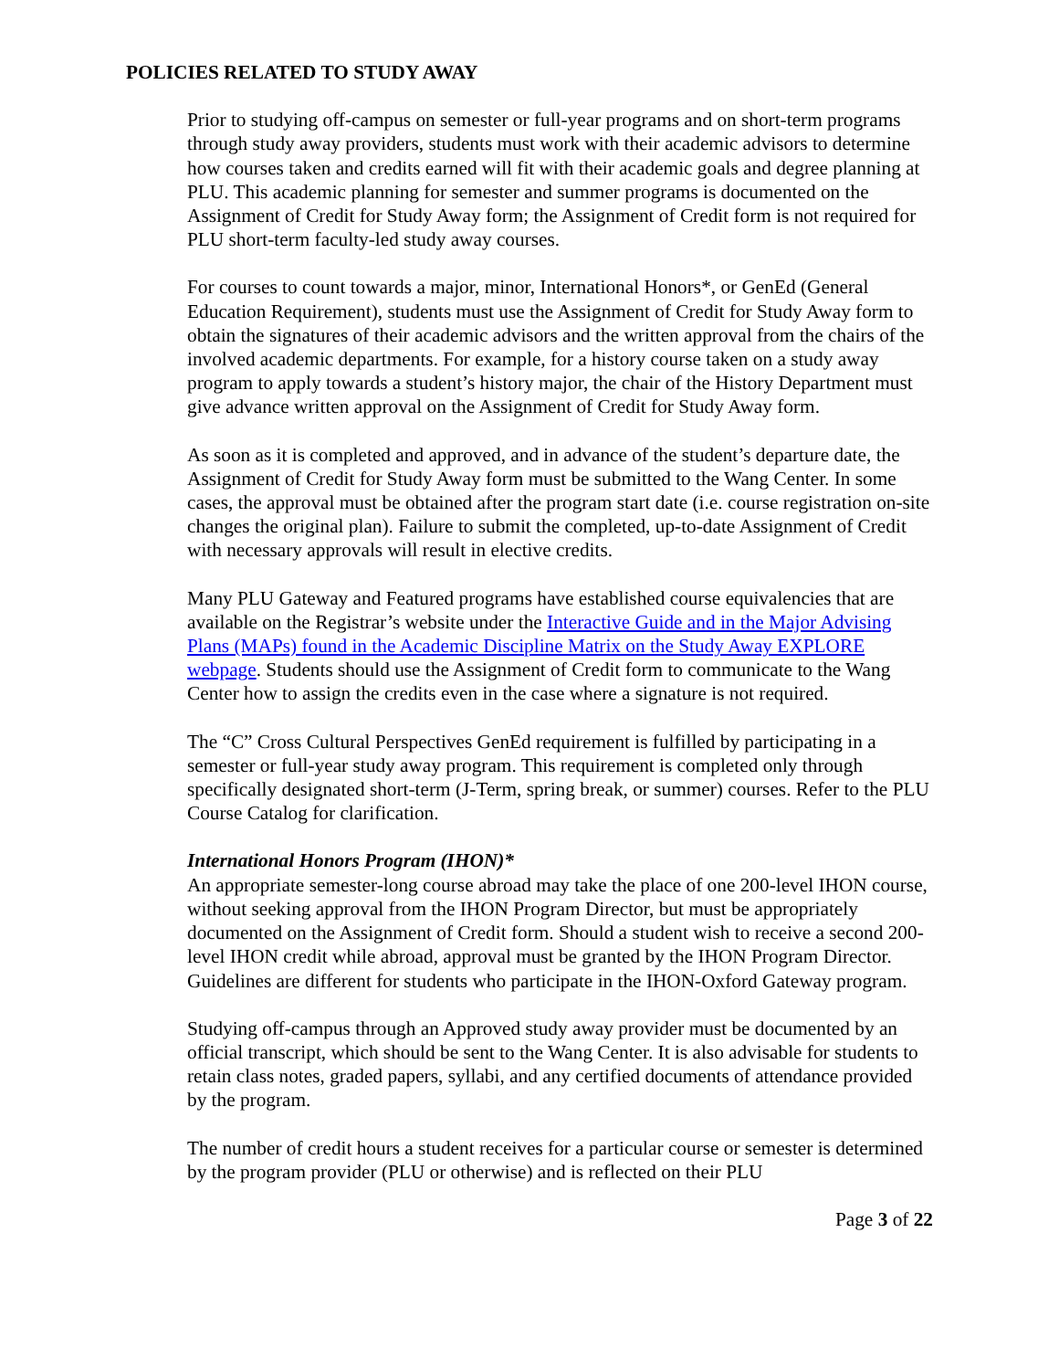POLICIES RELATED TO STUDY AWAY
Prior to studying off-campus on semester or full-year programs and on short-term programs through study away providers, students must work with their academic advisors to determine how courses taken and credits earned will fit with their academic goals and degree planning at PLU. This academic planning for semester and summer programs is documented on the Assignment of Credit for Study Away form; the Assignment of Credit form is not required for PLU short-term faculty-led study away courses.
For courses to count towards a major, minor, International Honors*, or GenEd (General Education Requirement), students must use the Assignment of Credit for Study Away form to obtain the signatures of their academic advisors and the written approval from the chairs of the involved academic departments. For example, for a history course taken on a study away program to apply towards a student’s history major, the chair of the History Department must give advance written approval on the Assignment of Credit for Study Away form.
As soon as it is completed and approved, and in advance of the student’s departure date, the Assignment of Credit for Study Away form must be submitted to the Wang Center. In some cases, the approval must be obtained after the program start date (i.e. course registration on-site changes the original plan). Failure to submit the completed, up-to-date Assignment of Credit with necessary approvals will result in elective credits.
Many PLU Gateway and Featured programs have established course equivalencies that are available on the Registrar’s website under the Interactive Guide and in the Major Advising Plans (MAPs) found in the Academic Discipline Matrix on the Study Away EXPLORE webpage. Students should use the Assignment of Credit form to communicate to the Wang Center how to assign the credits even in the case where a signature is not required.
The “C” Cross Cultural Perspectives GenEd requirement is fulfilled by participating in a semester or full-year study away program. This requirement is completed only through specifically designated short-term (J-Term, spring break, or summer) courses. Refer to the PLU Course Catalog for clarification.
International Honors Program (IHON)*
An appropriate semester-long course abroad may take the place of one 200-level IHON course, without seeking approval from the IHON Program Director, but must be appropriately documented on the Assignment of Credit form. Should a student wish to receive a second 200-level IHON credit while abroad, approval must be granted by the IHON Program Director. Guidelines are different for students who participate in the IHON-Oxford Gateway program.
Studying off-campus through an Approved study away provider must be documented by an official transcript, which should be sent to the Wang Center. It is also advisable for students to retain class notes, graded papers, syllabi, and any certified documents of attendance provided by the program.
The number of credit hours a student receives for a particular course or semester is determined by the program provider (PLU or otherwise) and is reflected on their PLU
Page 3 of 22